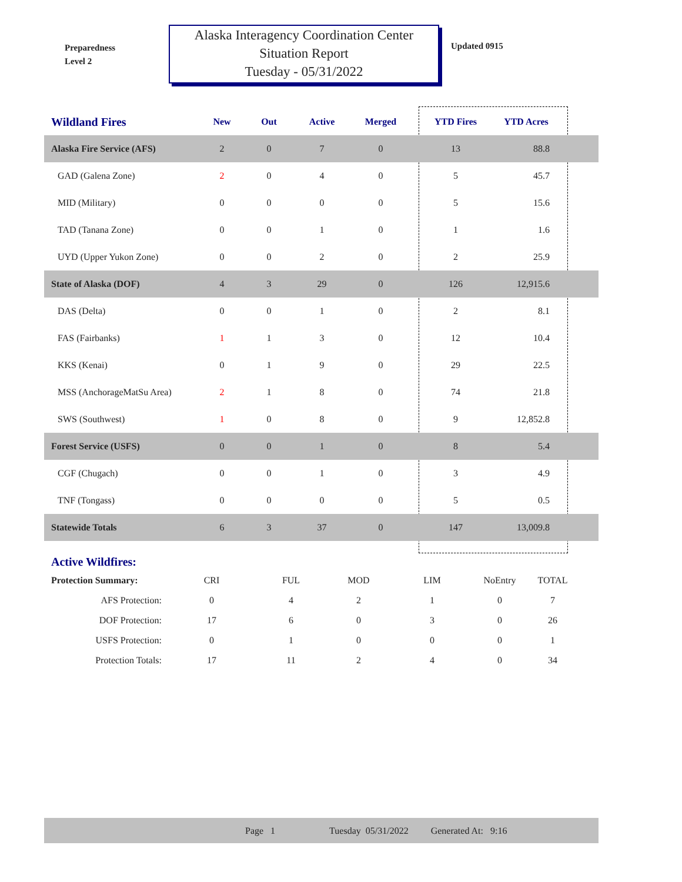Preparedness
Level 2
Alaska Interagency Coordination Center
Situation Report
Tuesday - 05/31/2022
Updated 0915
| Wildland Fires | New | Out | Active | Merged | YTD Fires | YTD Acres | |
| --- | --- | --- | --- | --- | --- | --- | --- |
| Alaska Fire Service (AFS) | 2 | 0 | 7 | 0 | 13 | 88.8 | |
| GAD (Galena Zone) | 2 | 0 | 4 | 0 | 5 | 45.7 | |
| MID (Military) | 0 | 0 | 0 | 0 | 5 | 15.6 | |
| TAD (Tanana Zone) | 0 | 0 | 1 | 0 | 1 | 1.6 | |
| UYD (Upper Yukon Zone) | 0 | 0 | 2 | 0 | 2 | 25.9 | |
| State of Alaska (DOF) | 4 | 3 | 29 | 0 | 126 | 12,915.6 | |
| DAS (Delta) | 0 | 0 | 1 | 0 | 2 | 8.1 | |
| FAS (Fairbanks) | 1 | 1 | 3 | 0 | 12 | 10.4 | |
| KKS (Kenai) | 0 | 1 | 9 | 0 | 29 | 22.5 | |
| MSS (AnchorageMatSu Area) | 2 | 1 | 8 | 0 | 74 | 21.8 | |
| SWS (Southwest) | 1 | 0 | 8 | 0 | 9 | 12,852.8 | |
| Forest Service (USFS) | 0 | 0 | 1 | 0 | 8 | 5.4 | |
| CGF (Chugach) | 0 | 0 | 1 | 0 | 3 | 4.9 | |
| TNF (Tongass) | 0 | 0 | 0 | 0 | 5 | 0.5 | |
| Statewide Totals | 6 | 3 | 37 | 0 | 147 | 13,009.8 | |
| Active Wildfires: | | | | | | |
| Protection Summary: | CRI | FUL | MOD | LIM | NoEntry | TOTAL |
| AFS Protection: | 0 | 4 | 2 | 1 | 0 | 7 |
| DOF Protection: | 17 | 6 | 0 | 3 | 0 | 26 |
| USFS Protection: | 0 | 1 | 0 | 0 | 0 | 1 |
| Protection Totals: | 17 | 11 | 2 | 4 | 0 | 34 |
Page 1 Tuesday 05/31/2022 Generated At: 9:16